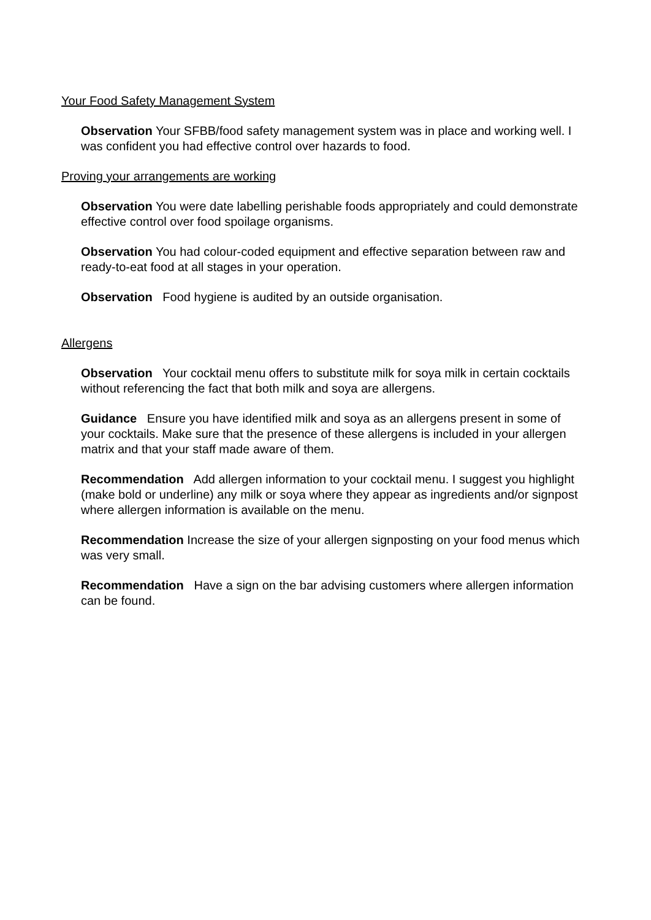Your Food Safety Management System
Observation Your SFBB/food safety management system was in place and working well. I was confident you had effective control over hazards to food.
Proving your arrangements are working
Observation You were date labelling perishable foods appropriately and could demonstrate effective control over food spoilage organisms.
Observation You had colour-coded equipment and effective separation between raw and ready-to-eat food at all stages in your operation.
Observation Food hygiene is audited by an outside organisation.
Allergens
Observation Your cocktail menu offers to substitute milk for soya milk in certain cocktails without referencing the fact that both milk and soya are allergens.
Guidance Ensure you have identified milk and soya as an allergens present in some of your cocktails. Make sure that the presence of these allergens is included in your allergen matrix and that your staff made aware of them.
Recommendation Add allergen information to your cocktail menu. I suggest you highlight (make bold or underline) any milk or soya where they appear as ingredients and/or signpost where allergen information is available on the menu.
Recommendation Increase the size of your allergen signposting on your food menus which was very small.
Recommendation Have a sign on the bar advising customers where allergen information can be found.